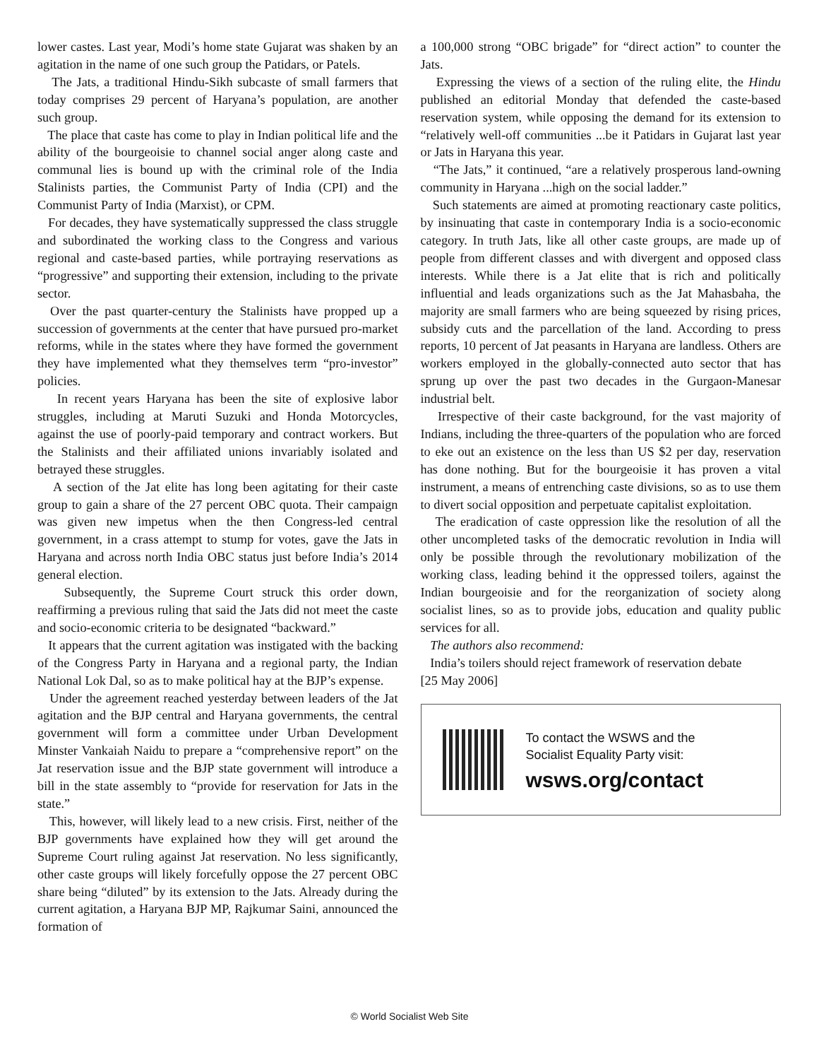lower castes. Last year, Modi’s home state Gujarat was shaken by an agitation in the name of one such group the Patidars, or Patels.
The Jats, a traditional Hindu-Sikh subcaste of small farmers that today comprises 29 percent of Haryana’s population, are another such group.
The place that caste has come to play in Indian political life and the ability of the bourgeoisie to channel social anger along caste and communal lies is bound up with the criminal role of the India Stalinists parties, the Communist Party of India (CPI) and the Communist Party of India (Marxist), or CPM.
For decades, they have systematically suppressed the class struggle and subordinated the working class to the Congress and various regional and caste-based parties, while portraying reservations as “progressive” and supporting their extension, including to the private sector.
Over the past quarter-century the Stalinists have propped up a succession of governments at the center that have pursued pro-market reforms, while in the states where they have formed the government they have implemented what they themselves term “pro-investor” policies.
In recent years Haryana has been the site of explosive labor struggles, including at Maruti Suzuki and Honda Motorcycles, against the use of poorly-paid temporary and contract workers. But the Stalinists and their affiliated unions invariably isolated and betrayed these struggles.
A section of the Jat elite has long been agitating for their caste group to gain a share of the 27 percent OBC quota. Their campaign was given new impetus when the then Congress-led central government, in a crass attempt to stump for votes, gave the Jats in Haryana and across north India OBC status just before India’s 2014 general election.
Subsequently, the Supreme Court struck this order down, reaffirming a previous ruling that said the Jats did not meet the caste and socio-economic criteria to be designated “backward.”
It appears that the current agitation was instigated with the backing of the Congress Party in Haryana and a regional party, the Indian National Lok Dal, so as to make political hay at the BJP’s expense.
Under the agreement reached yesterday between leaders of the Jat agitation and the BJP central and Haryana governments, the central government will form a committee under Urban Development Minster Vankaiah Naidu to prepare a “comprehensive report” on the Jat reservation issue and the BJP state government will introduce a bill in the state assembly to “provide for reservation for Jats in the state.”
This, however, will likely lead to a new crisis. First, neither of the BJP governments have explained how they will get around the Supreme Court ruling against Jat reservation. No less significantly, other caste groups will likely forcefully oppose the 27 percent OBC share being “diluted” by its extension to the Jats. Already during the current agitation, a Haryana BJP MP, Rajkumar Saini, announced the formation of
a 100,000 strong “OBC brigade” for “direct action” to counter the Jats.
Expressing the views of a section of the ruling elite, the Hindu published an editorial Monday that defended the caste-based reservation system, while opposing the demand for its extension to “relatively well-off communities ...be it Patidars in Gujarat last year or Jats in Haryana this year.
“The Jats,” it continued, “are a relatively prosperous land-owning community in Haryana ...high on the social ladder.”
Such statements are aimed at promoting reactionary caste politics, by insinuating that caste in contemporary India is a socio-economic category. In truth Jats, like all other caste groups, are made up of people from different classes and with divergent and opposed class interests. While there is a Jat elite that is rich and politically influential and leads organizations such as the Jat Mahasbaha, the majority are small farmers who are being squeezed by rising prices, subsidy cuts and the parcellation of the land. According to press reports, 10 percent of Jat peasants in Haryana are landless. Others are workers employed in the globally-connected auto sector that has sprung up over the past two decades in the Gurgaon-Manesar industrial belt.
Irrespective of their caste background, for the vast majority of Indians, including the three-quarters of the population who are forced to eke out an existence on the less than US $2 per day, reservation has done nothing. But for the bourgeoisie it has proven a vital instrument, a means of entrenching caste divisions, so as to use them to divert social opposition and perpetuate capitalist exploitation.
The eradication of caste oppression like the resolution of all the other uncompleted tasks of the democratic revolution in India will only be possible through the revolutionary mobilization of the working class, leading behind it the oppressed toilers, against the Indian bourgeoisie and for the reorganization of society along socialist lines, so as to provide jobs, education and quality public services for all.
The authors also recommend:
India’s toilers should reject framework of reservation debate
[25 May 2006]
To contact the WSWS and the
Socialist Equality Party visit:
wsws.org/contact
© World Socialist Web Site